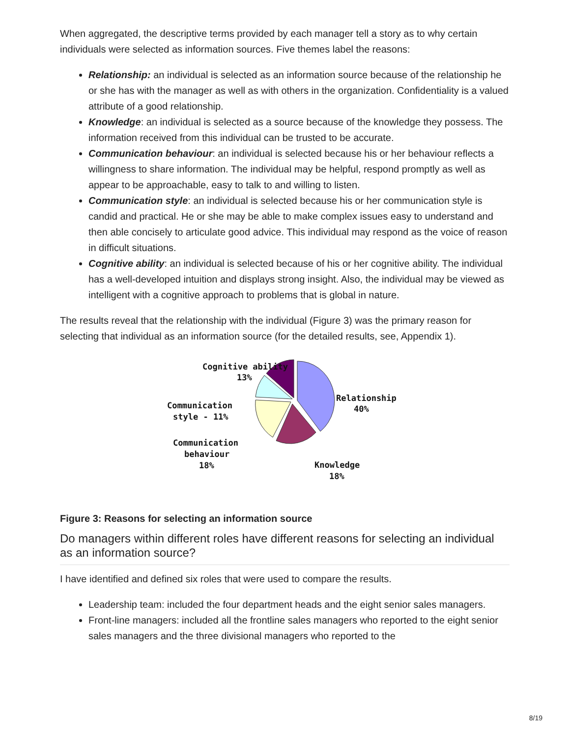When aggregated, the descriptive terms provided by each manager tell a story as to why certain individuals were selected as information sources. Five themes label the reasons:
Relationship: an individual is selected as an information source because of the relationship he or she has with the manager as well as with others in the organization. Confidentiality is a valued attribute of a good relationship.
Knowledge: an individual is selected as a source because of the knowledge they possess. The information received from this individual can be trusted to be accurate.
Communication behaviour: an individual is selected because his or her behaviour reflects a willingness to share information. The individual may be helpful, respond promptly as well as appear to be approachable, easy to talk to and willing to listen.
Communication style: an individual is selected because his or her communication style is candid and practical. He or she may be able to make complex issues easy to understand and then able concisely to articulate good advice. This individual may respond as the voice of reason in difficult situations.
Cognitive ability: an individual is selected because of his or her cognitive ability. The individual has a well-developed intuition and displays strong insight. Also, the individual may be viewed as intelligent with a cognitive approach to problems that is global in nature.
The results reveal that the relationship with the individual (Figure 3) was the primary reason for selecting that individual as an information source (for the detailed results, see, Appendix 1).
Cognitive ability
13%
Relationship
40%
Communication
style - 11%
Communication
behaviour
18%
Knowledge
18%
Figure 3: Reasons for selecting an information source
Do managers within different roles have different reasons for selecting an individual as an information source?
I have identified and defined six roles that were used to compare the results.
Leadership team: included the four department heads and the eight senior sales managers.
Front-line managers: included all the frontline sales managers who reported to the eight senior sales managers and the three divisional managers who reported to the
8/19